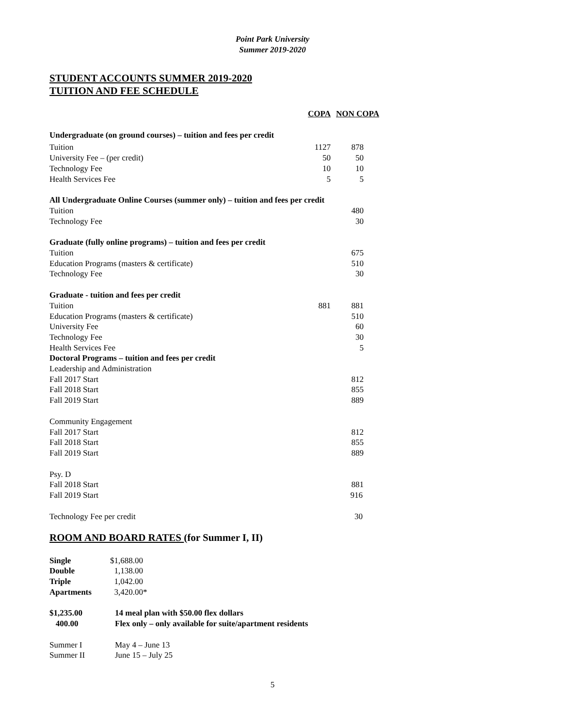Point Park University
Summer 2019-2020
STUDENT ACCOUNTS SUMMER 2019-2020
TUITION AND FEE SCHEDULE
| | COPA | NON COPA |
| Undergraduate (on ground courses) – tuition and fees per credit | | |
| Tuition | 1127 | 878 |
| University Fee – (per credit) | 50 | 50 |
| Technology Fee | 10 | 10 |
| Health Services Fee | 5 | 5 |
| All Undergraduate Online Courses (summer only) – tuition and fees per credit | | |
| Tuition | | 480 |
| Technology Fee | | 30 |
| Graduate (fully online programs) – tuition and fees per credit | | |
| Tuition | | 675 |
| Education Programs (masters & certificate) | | 510 |
| Technology Fee | | 30 |
| Graduate - tuition and fees per credit | | |
| Tuition | 881 | 881 |
| Education Programs (masters & certificate) | | 510 |
| University Fee | | 60 |
| Technology Fee | | 30 |
| Health Services Fee | | 5 |
| Doctoral Programs – tuition and fees per credit | | |
| Leadership and Administration | | |
| Fall 2017 Start | | 812 |
| Fall 2018 Start | | 855 |
| Fall 2019 Start | | 889 |
| Community Engagement | | |
| Fall 2017 Start | | 812 |
| Fall 2018 Start | | 855 |
| Fall 2019 Start | | 889 |
| Psy. D | | |
| Fall 2018 Start | | 881 |
| Fall 2019 Start | | 916 |
| Technology Fee per credit | | 30 |
ROOM AND BOARD RATES (for Summer I, II)
| Single | $1,688.00 |
| Double | 1,138.00 |
| Triple | 1,042.00 |
| Apartments | 3,420.00* |
| $1,235.00 | 14 meal plan with $50.00 flex dollars |
| 400.00 | Flex only – only available for suite/apartment residents |
| Summer I | May 4 – June 13 |
| Summer II | June 15 – July 25 |
5